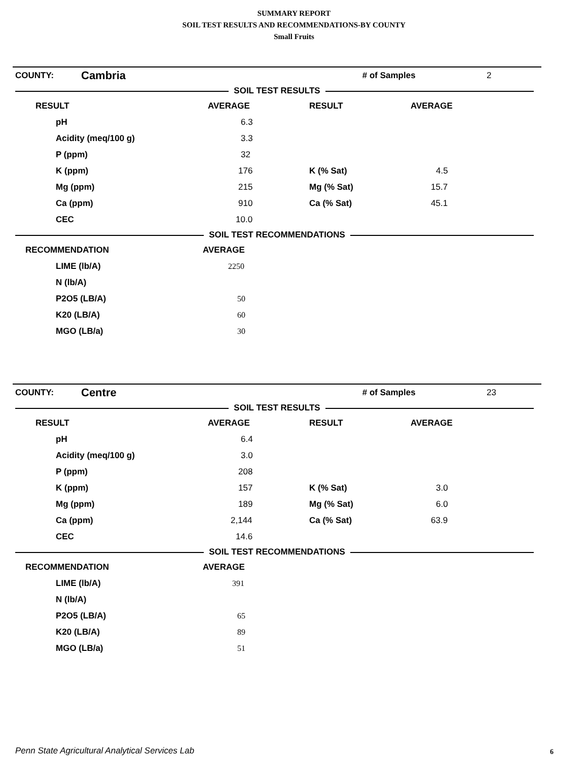SUMMARY REPORT
SOIL TEST RESULTS AND RECOMMENDATIONS-BY COUNTY
Small Fruits
| COUNTY: | Cambria | # of Samples | 2 |
SOIL TEST RESULTS
| RESULT | AVERAGE | RESULT | AVERAGE |
| --- | --- | --- | --- |
| pH | 6.3 | | |
| Acidity (meq/100 g) | 3.3 | | |
| P (ppm) | 32 | | |
| K (ppm) | 176 | K (% Sat) | 4.5 |
| Mg (ppm) | 215 | Mg (% Sat) | 15.7 |
| Ca (ppm) | 910 | Ca (% Sat) | 45.1 |
| CEC | 10.0 | | |
SOIL TEST RECOMMENDATIONS
| RECOMMENDATION | AVERAGE |
| --- | --- |
| LIME (lb/A) | 2250 |
| N (lb/A) | |
| P2O5 (LB/A) | 50 |
| K20 (LB/A) | 60 |
| MGO (LB/a) | 30 |
| COUNTY: | Centre | # of Samples | 23 |
SOIL TEST RESULTS
| RESULT | AVERAGE | RESULT | AVERAGE |
| --- | --- | --- | --- |
| pH | 6.4 | | |
| Acidity (meq/100 g) | 3.0 | | |
| P (ppm) | 208 | | |
| K (ppm) | 157 | K (% Sat) | 3.0 |
| Mg (ppm) | 189 | Mg (% Sat) | 6.0 |
| Ca (ppm) | 2,144 | Ca (% Sat) | 63.9 |
| CEC | 14.6 | | |
SOIL TEST RECOMMENDATIONS
| RECOMMENDATION | AVERAGE |
| --- | --- |
| LIME (lb/A) | 391 |
| N (lb/A) | |
| P2O5 (LB/A) | 65 |
| K20 (LB/A) | 89 |
| MGO (LB/a) | 51 |
Penn State Agricultural Analytical Services Lab
6